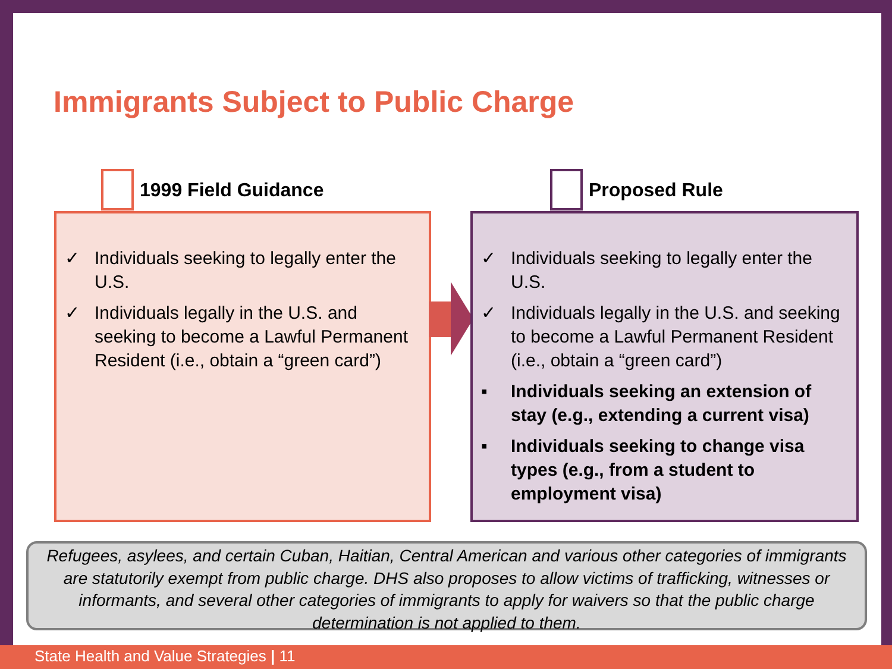Immigrants Subject to Public Charge
1999 Field Guidance Proposed Rule
✓ Individuals seeking to legally enter the U.S.
✓ Individuals legally in the U.S. and seeking to become a Lawful Permanent Resident (i.e., obtain a “green card”)
✓ Individuals seeking to legally enter the U.S.
✓ Individuals legally in the U.S. and seeking to become a Lawful Permanent Resident (i.e., obtain a “green card”)
▪ Individuals seeking an extension of stay (e.g., extending a current visa)
▪ Individuals seeking to change visa types (e.g., from a student to employment visa)
Refugees, asylees, and certain Cuban, Haitian, Central American and various other categories of immigrants are statutorily exempt from public charge. DHS also proposes to allow victims of trafficking, witnesses or informants, and several other categories of immigrants to apply for waivers so that the public charge determination is not applied to them.
State Health and Value Strategies | 11